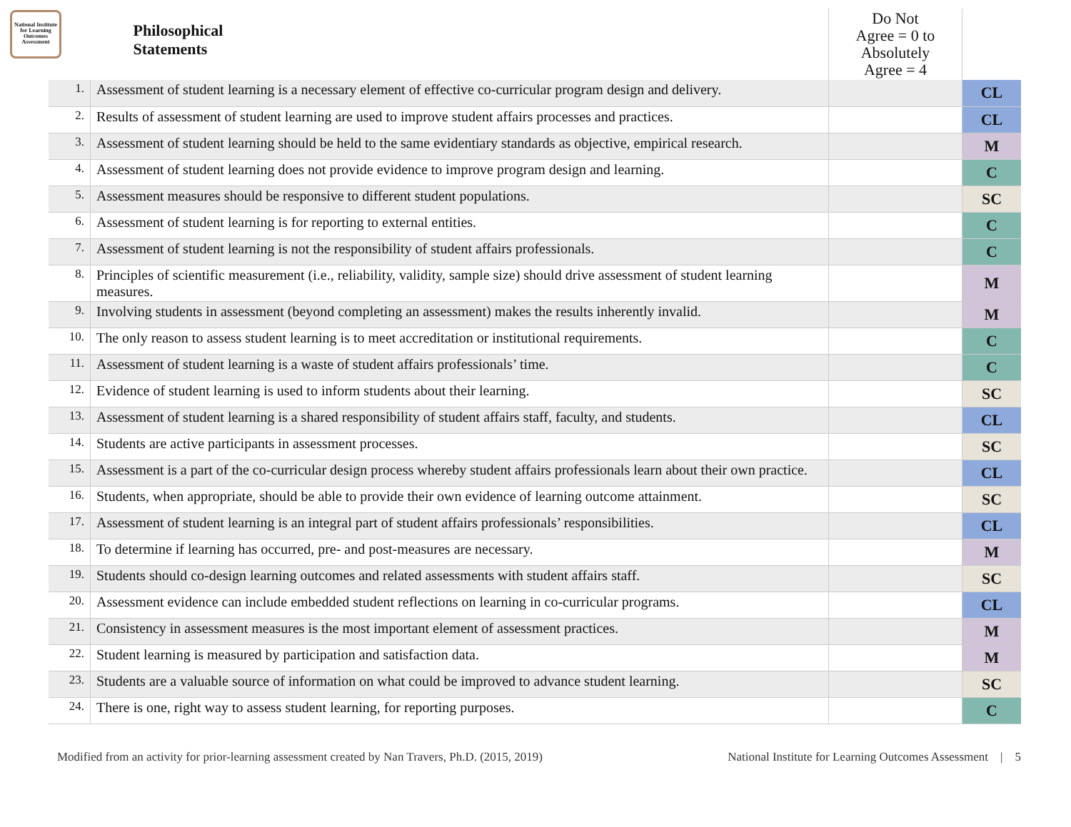National Institute for Learning Outcomes Assessment
| | Philosophical Statements | Do Not Agree = 0 to Absolutely Agree = 4 | |
| --- | --- | --- | --- |
| 1. | Assessment of student learning is a necessary element of effective co-curricular program design and delivery. | | CL |
| 2. | Results of assessment of student learning are used to improve student affairs processes and practices. | | CL |
| 3. | Assessment of student learning should be held to the same evidentiary standards as objective, empirical research. | | M |
| 4. | Assessment of student learning does not provide evidence to improve program design and learning. | | C |
| 5. | Assessment measures should be responsive to different student populations. | | SC |
| 6. | Assessment of student learning is for reporting to external entities. | | C |
| 7. | Assessment of student learning is not the responsibility of student affairs professionals. | | C |
| 8. | Principles of scientific measurement (i.e., reliability, validity, sample size) should drive assessment of student learning measures. | | M |
| 9. | Involving students in assessment (beyond completing an assessment) makes the results inherently invalid. | | M |
| 10. | The only reason to assess student learning is to meet accreditation or institutional requirements. | | C |
| 11. | Assessment of student learning is a waste of student affairs professionals’ time. | | C |
| 12. | Evidence of student learning is used to inform students about their learning. | | SC |
| 13. | Assessment of student learning is a shared responsibility of student affairs staff, faculty, and students. | | CL |
| 14. | Students are active participants in assessment processes. | | SC |
| 15. | Assessment is a part of the co-curricular design process whereby student affairs professionals learn about their own practice. | | CL |
| 16. | Students, when appropriate, should be able to provide their own evidence of learning outcome attainment. | | SC |
| 17. | Assessment of student learning is an integral part of student affairs professionals’ responsibilities. | | CL |
| 18. | To determine if learning has occurred, pre- and post-measures are necessary. | | M |
| 19. | Students should co-design learning outcomes and related assessments with student affairs staff. | | SC |
| 20. | Assessment evidence can include embedded student reflections on learning in co-curricular programs. | | CL |
| 21. | Consistency in assessment measures is the most important element of assessment practices. | | M |
| 22. | Student learning is measured by participation and satisfaction data. | | M |
| 23. | Students are a valuable source of information on what could be improved to advance student learning. | | SC |
| 24. | There is one, right way to assess student learning, for reporting purposes. | | C |
Modified from an activity for prior-learning assessment created by Nan Travers, Ph.D. (2015, 2019) National Institute for Learning Outcomes Assessment | 5